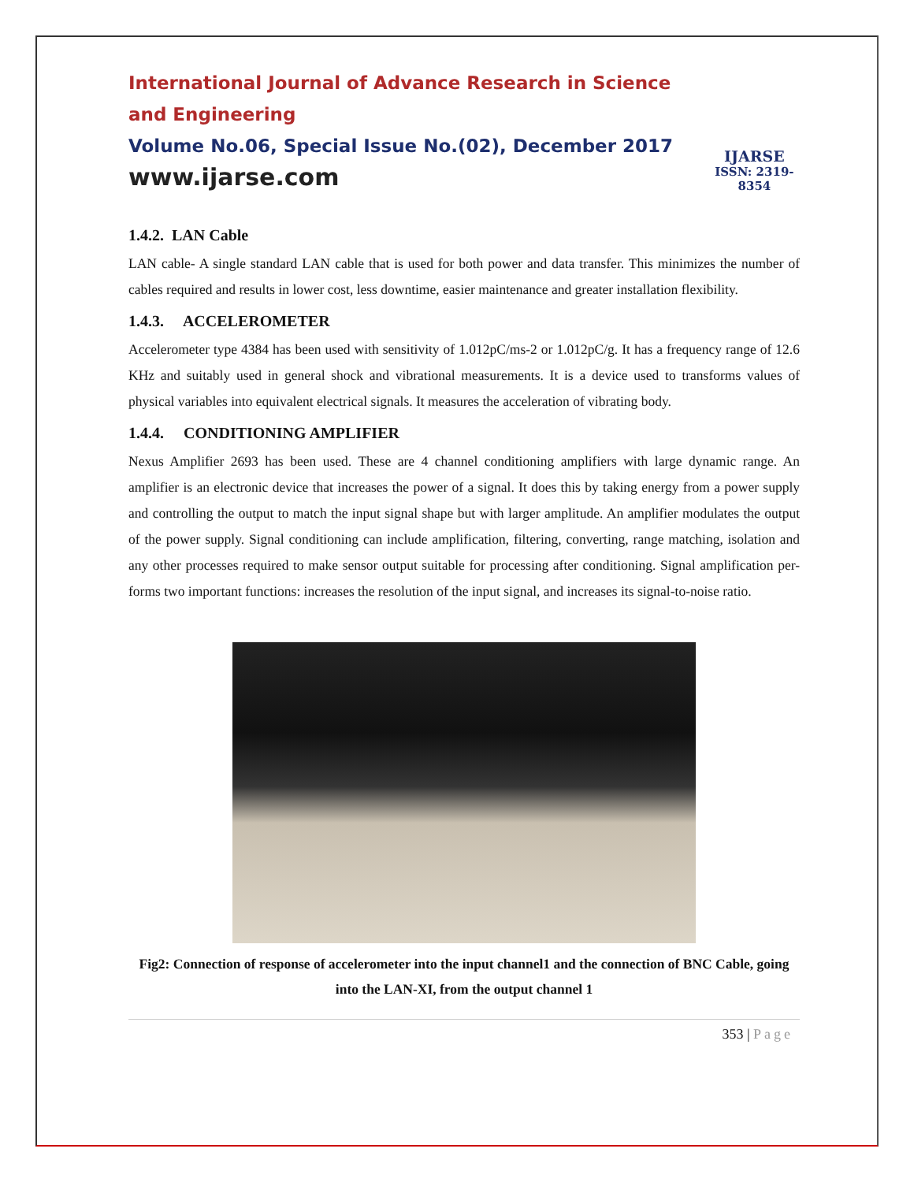International Journal of Advance Research in Science and Engineering
Volume No.06, Special Issue No.(02), December 2017
www.ijarse.com
IJARSE
ISSN: 2319-8354
1.4.2. LAN Cable
LAN cable- A single standard LAN cable that is used for both power and data transfer. This minimizes the number of cables required and results in lower cost, less downtime, easier maintenance and greater installation flexibility.
1.4.3. ACCELEROMETER
Accelerometer type 4384 has been used with sensitivity of 1.012pC/ms-2 or 1.012pC/g. It has a frequency range of 12.6 KHz and suitably used in general shock and vibrational measurements. It is a device used to transforms values of physical variables into equivalent electrical signals. It measures the acceleration of vibrating body.
1.4.4. CONDITIONING AMPLIFIER
Nexus Amplifier 2693 has been used. These are 4 channel conditioning amplifiers with large dynamic range. An amplifier is an electronic device that increases the power of a signal. It does this by taking energy from a power supply and controlling the output to match the input signal shape but with larger amplitude. An amplifier modulates the output of the power supply. Signal conditioning can include amplification, filtering, converting, range matching, isolation and any other processes required to make sensor output suitable for processing after conditioning. Signal amplification per- forms two important functions: increases the resolution of the input signal, and increases its signal-to-noise ratio.
Fig2: Connection of response of accelerometer into the input channel1 and the connection of BNC Cable, going into the LAN-XI, from the output channel 1
353 | Page